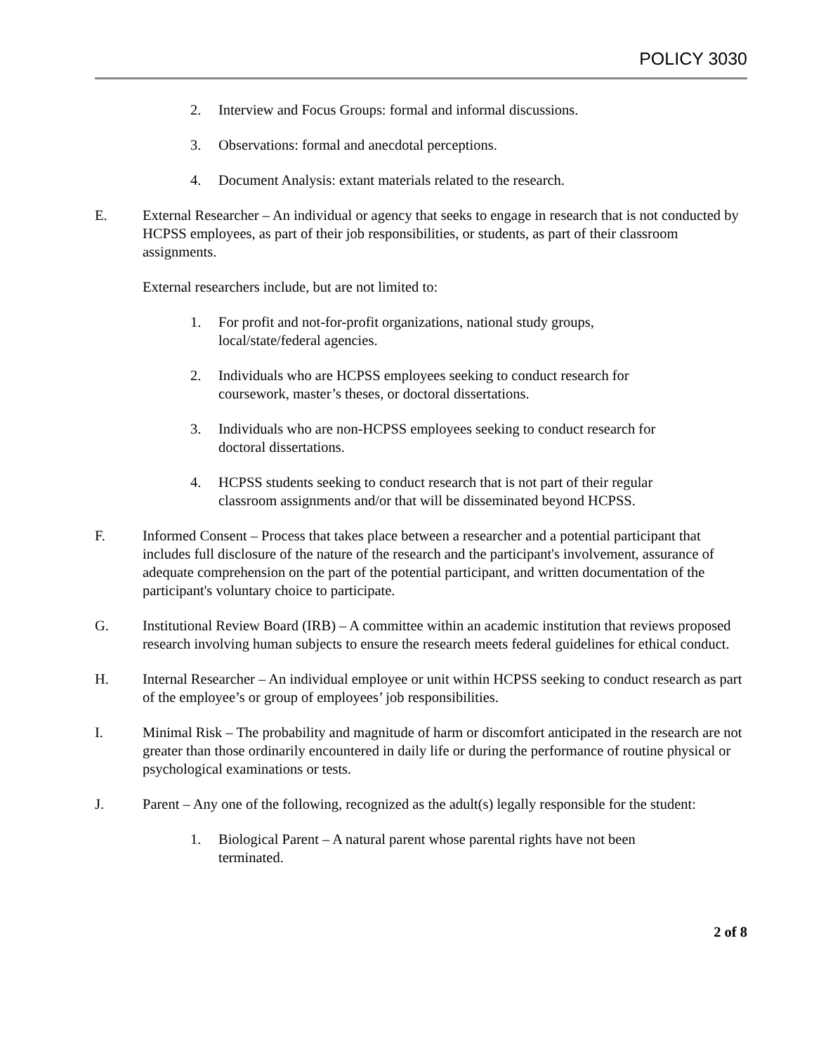POLICY 3030
2. Interview and Focus Groups: formal and informal discussions.
3. Observations: formal and anecdotal perceptions.
4. Document Analysis: extant materials related to the research.
E. External Researcher – An individual or agency that seeks to engage in research that is not conducted by HCPSS employees, as part of their job responsibilities, or students, as part of their classroom assignments.
External researchers include, but are not limited to:
1. For profit and not-for-profit organizations, national study groups,
local/state/federal agencies.
2. Individuals who are HCPSS employees seeking to conduct research for
coursework, master’s theses, or doctoral dissertations.
3. Individuals who are non-HCPSS employees seeking to conduct research for
doctoral dissertations.
4. HCPSS students seeking to conduct research that is not part of their regular
classroom assignments and/or that will be disseminated beyond HCPSS.
F. Informed Consent – Process that takes place between a researcher and a potential participant that includes full disclosure of the nature of the research and the participant's involvement, assurance of adequate comprehension on the part of the potential participant, and written documentation of the participant's voluntary choice to participate.
G. Institutional Review Board (IRB) – A committee within an academic institution that reviews proposed research involving human subjects to ensure the research meets federal guidelines for ethical conduct.
H. Internal Researcher – An individual employee or unit within HCPSS seeking to conduct research as part of the employee’s or group of employees’ job responsibilities.
I. Minimal Risk – The probability and magnitude of harm or discomfort anticipated in the research are not greater than those ordinarily encountered in daily life or during the performance of routine physical or psychological examinations or tests.
J. Parent – Any one of the following, recognized as the adult(s) legally responsible for the student:
1. Biological Parent – A natural parent whose parental rights have not been
terminated.
2 of 8